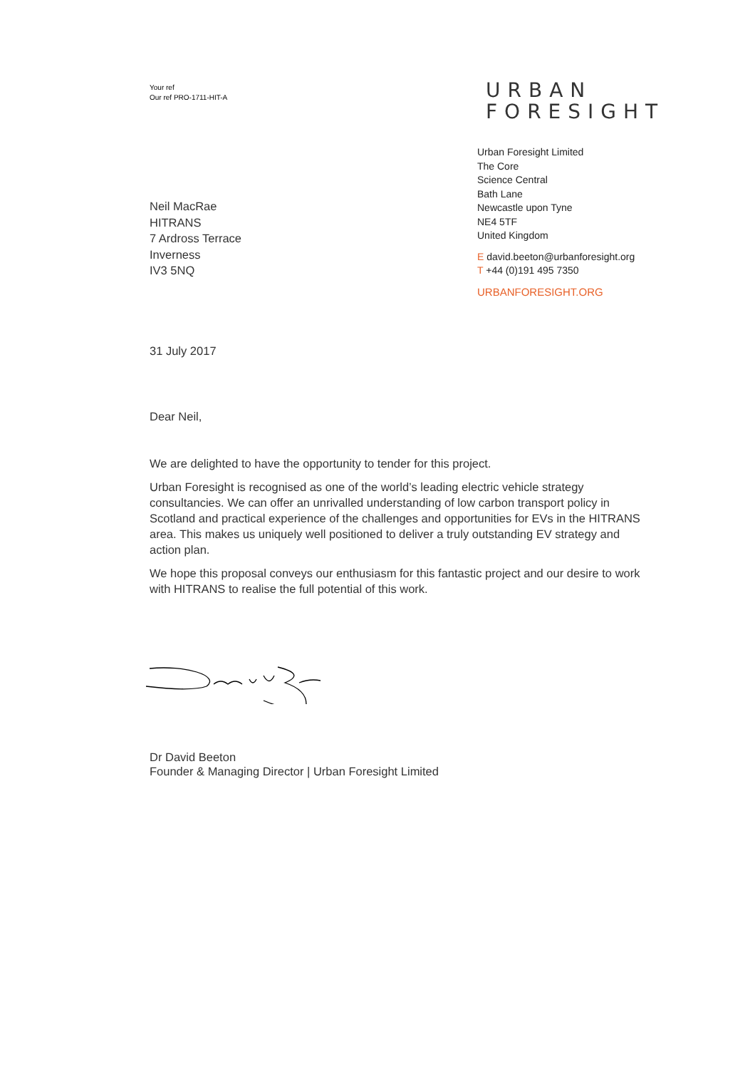Your ref
Our ref PRO-1711-HIT-A
URBAN
FORESIGHT
Neil MacRae
HITRANS
7 Ardross Terrace
Inverness
IV3 5NQ
31 July 2017
Urban Foresight Limited
The Core
Science Central
Bath Lane
Newcastle upon Tyne
NE4 5TF
United Kingdom
E david.beeton@urbanforesight.org
T +44 (0)191 495 7350
URBANFORESIGHT.ORG
Dear Neil,
We are delighted to have the opportunity to tender for this project.
Urban Foresight is recognised as one of the world’s leading electric vehicle strategy consultancies. We can offer an unrivalled understanding of low carbon transport policy in Scotland and practical experience of the challenges and opportunities for EVs in the HITRANS area. This makes us uniquely well positioned to deliver a truly outstanding EV strategy and action plan.
We hope this proposal conveys our enthusiasm for this fantastic project and our desire to work with HITRANS to realise the full potential of this work.
Dr David Beeton
Founder & Managing Director | Urban Foresight Limited